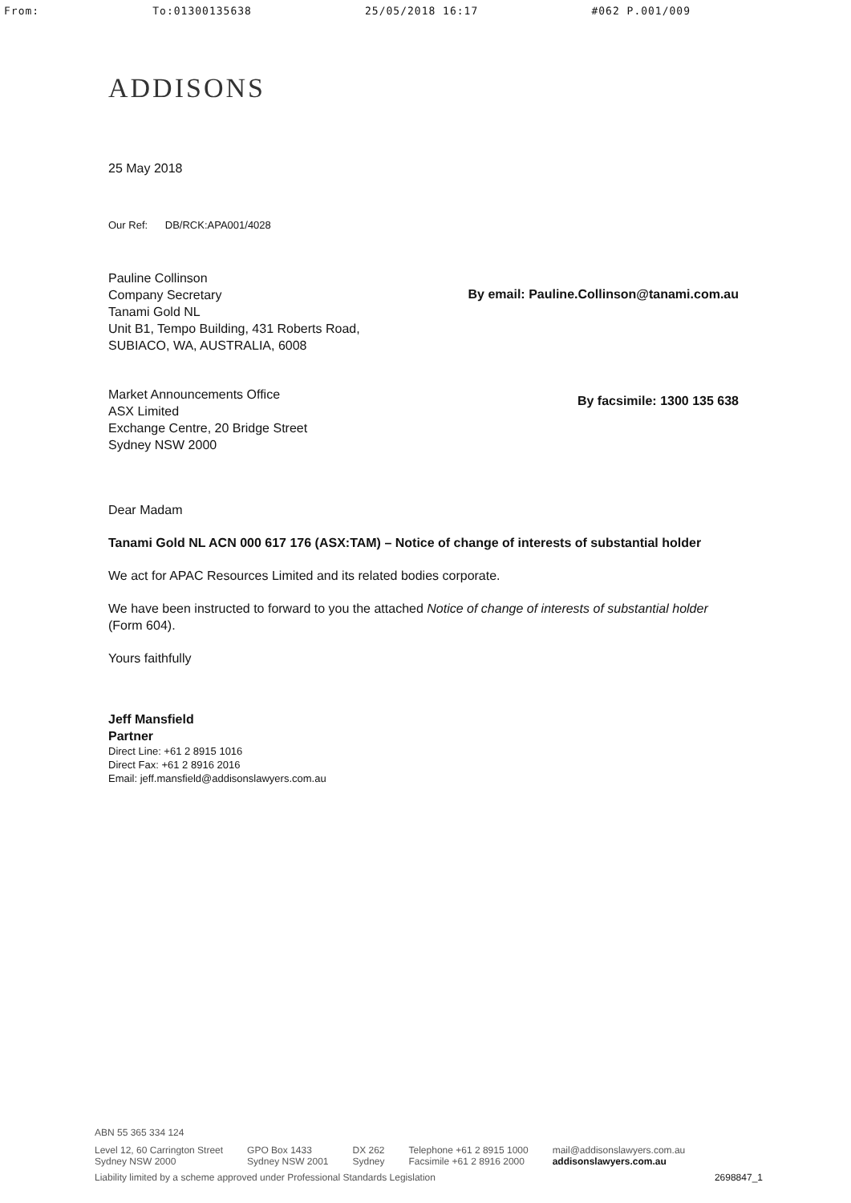From: To:01300135638 25/05/2018 16:17 #062 P.001/009
ADDISONS
25 May 2018
Our Ref: DB/RCK:APA001/4028
Pauline Collinson
Company Secretary
Tanami Gold NL
Unit B1, Tempo Building, 431 Roberts Road,
SUBIACO, WA, AUSTRALIA, 6008
By email: Pauline.Collinson@tanami.com.au
Market Announcements Office
ASX Limited
Exchange Centre, 20 Bridge Street
Sydney NSW 2000
By facsimile: 1300 135 638
Dear Madam
Tanami Gold NL ACN 000 617 176 (ASX:TAM) – Notice of change of interests of substantial holder
We act for APAC Resources Limited and its related bodies corporate.
We have been instructed to forward to you the attached Notice of change of interests of substantial holder (Form 604).
Yours faithfully
Jeff Mansfield
Partner
Direct Line: +61 2 8915 1016
Direct Fax: +61 2 8916 2016
Email: jeff.mansfield@addisonslawyers.com.au
ABN 55 365 334 124
Level 12, 60 Carrington Street
Sydney NSW 2000 GPO Box 1433
Sydney NSW 2001 DX 262
Sydney Telephone +61 2 8915 1000
Facsimile +61 2 8916 2000 mail@addisonslawyers.com.au
addisonslawyers.com.au
Liability limited by a scheme approved under Professional Standards Legislation 2698847_1